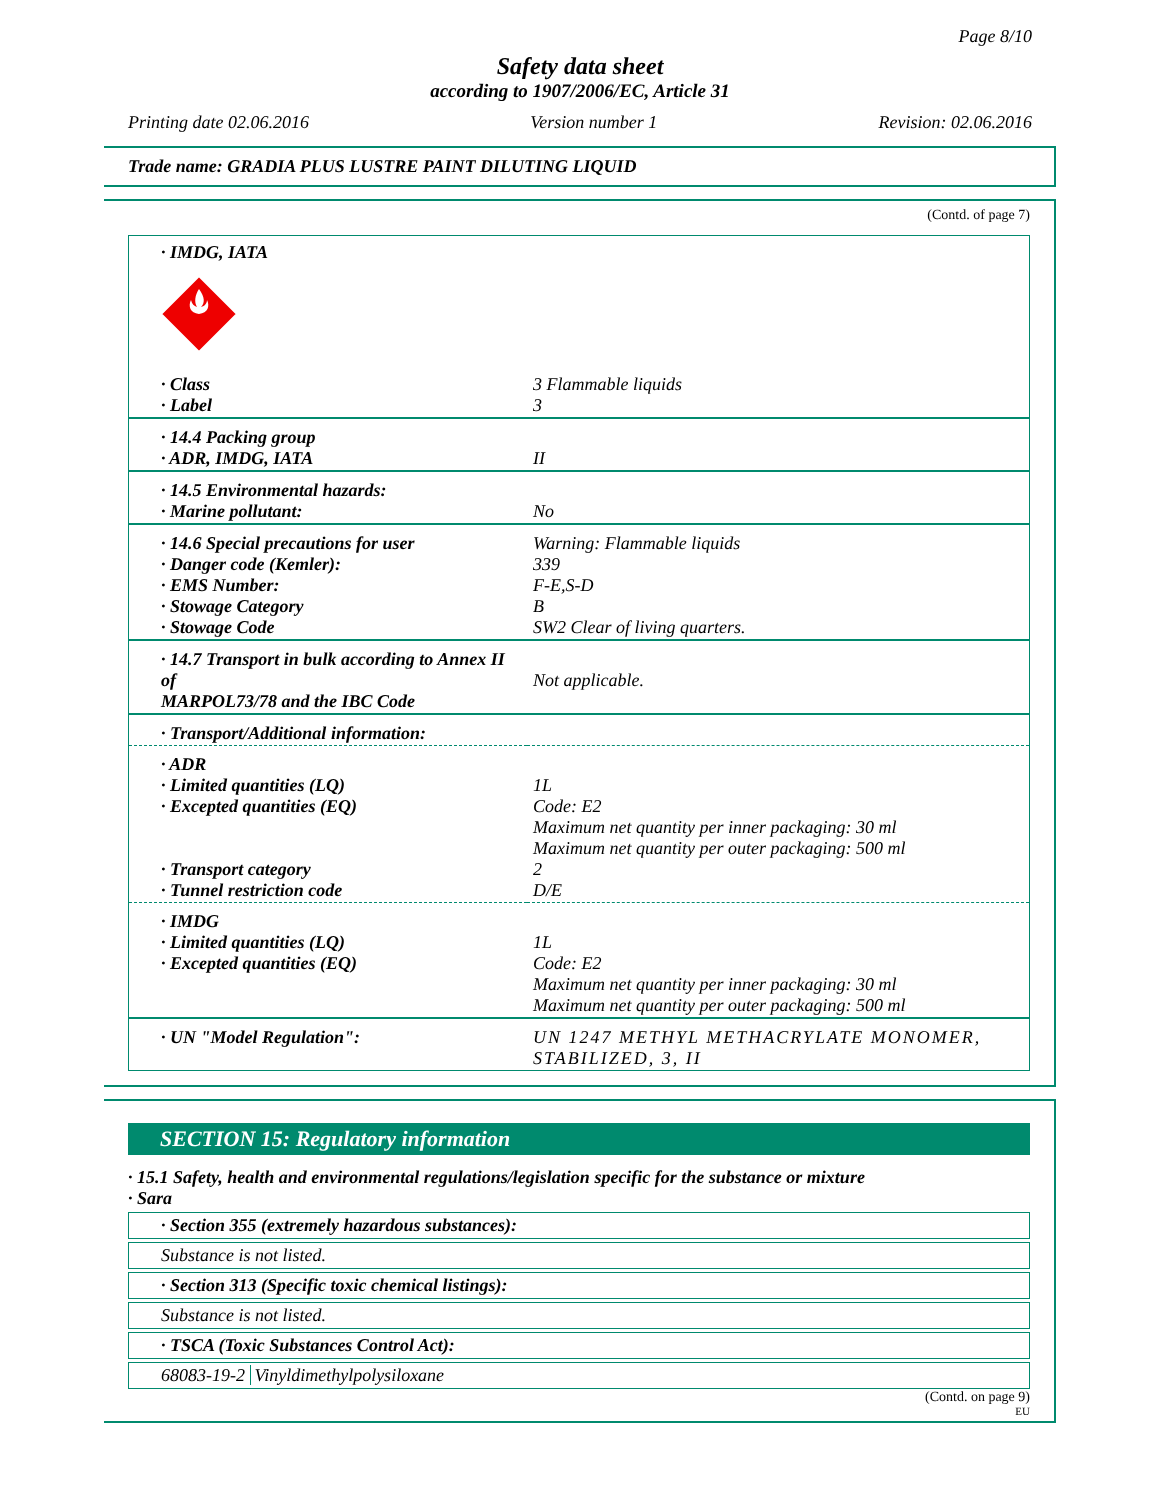Page 8/10
Safety data sheet
according to 1907/2006/EC, Article 31
Printing date 02.06.2016 Version number 1 Revision: 02.06.2016
Trade name: GRADIA PLUS LUSTRE PAINT DILUTING LIQUID
(Contd. of page 7)
| · IMDG, IATA | |
| · Class · Label | 3 Flammable liquids 3 |
| · 14.4 Packing group · ADR, IMDG, IATA | II |
| · 14.5 Environmental hazards: · Marine pollutant: | No |
| · 14.6 Special precautions for user · Danger code (Kemler): · EMS Number: · Stowage Category · Stowage Code | Warning: Flammable liquids 339 F-E,S-D B SW2 Clear of living quarters. |
| · 14.7 Transport in bulk according to Annex II of MARPOL73/78 and the IBC Code | Not applicable. |
| · Transport/Additional information: | |
| · ADR · Limited quantities (LQ) · Excepted quantities (EQ) · Transport category · Tunnel restriction code | 1L Code: E2 Maximum net quantity per inner packaging: 30 ml Maximum net quantity per outer packaging: 500 ml 2 D/E |
| · IMDG · Limited quantities (LQ) · Excepted quantities (EQ) | 1L Code: E2 Maximum net quantity per inner packaging: 30 ml Maximum net quantity per outer packaging: 500 ml |
| · UN "Model Regulation": | UN 1247 METHYL METHACRYLATE MONOMER, STABILIZED, 3, II |
SECTION 15: Regulatory information
· 15.1 Safety, health and environmental regulations/legislation specific for the substance or mixture
· Sara
· Section 355 (extremely hazardous substances):
Substance is not listed.
· Section 313 (Specific toxic chemical listings):
Substance is not listed.
· TSCA (Toxic Substances Control Act):
68083-19-2 Vinyldimethylpolysiloxane
(Contd. on page 9)
EU